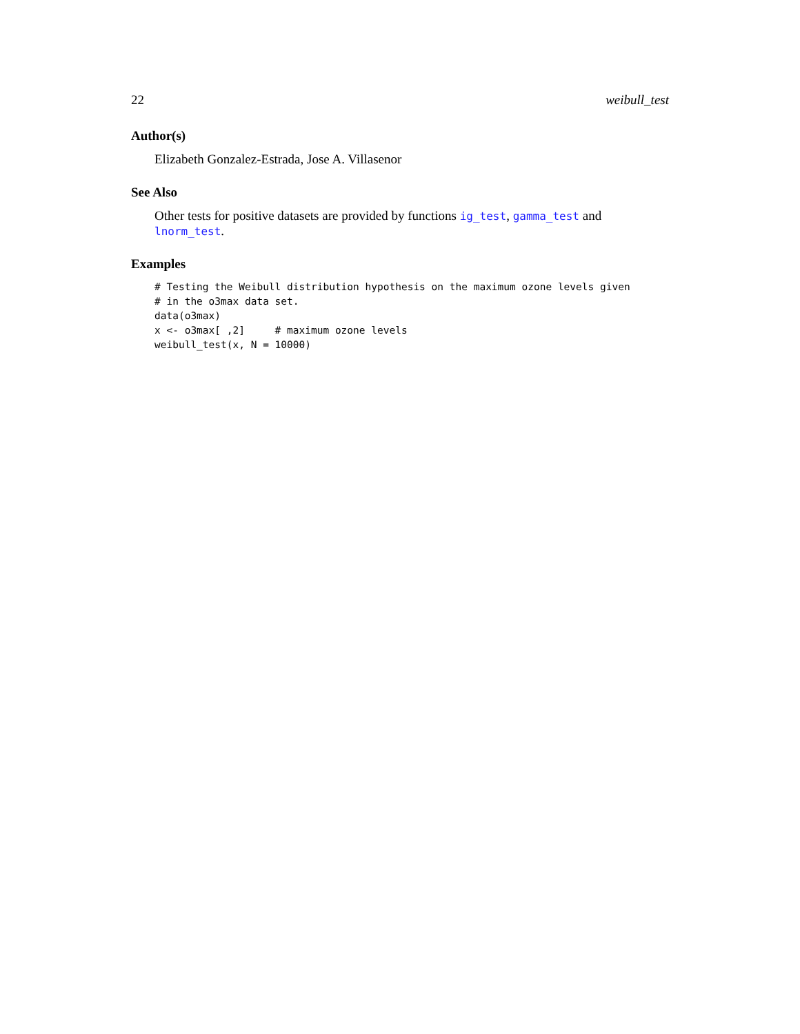22 weibull_test
Author(s)
Elizabeth Gonzalez-Estrada, Jose A. Villasenor
See Also
Other tests for positive datasets are provided by functions ig_test, gamma_test and lnorm_test.
Examples
# Testing the Weibull distribution hypothesis on the maximum ozone levels given
# in the o3max data set.
data(o3max)
x <- o3max[ ,2]     # maximum ozone levels
weibull_test(x, N = 10000)